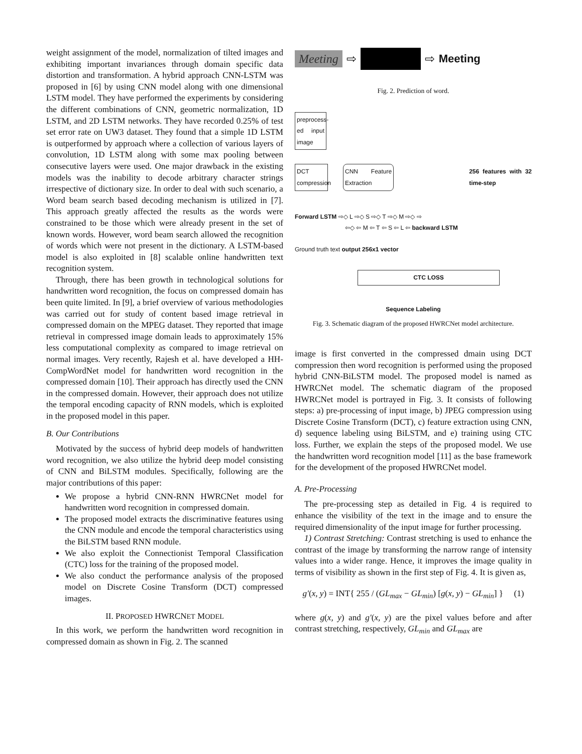weight assignment of the model, normalization of tilted images and exhibiting important invariances through domain specific data distortion and transformation. A hybrid approach CNN-LSTM was proposed in [6] by using CNN model along with one dimensional LSTM model. They have performed the experiments by considering the different combinations of CNN, geometric normalization, 1D LSTM, and 2D LSTM networks. They have recorded 0.25% of test set error rate on UW3 dataset. They found that a simple 1D LSTM is outperformed by approach where a collection of various layers of convolution, 1D LSTM along with some max pooling between consecutive layers were used. One major drawback in the existing models was the inability to decode arbitrary character strings irrespective of dictionary size. In order to deal with such scenario, a Word beam search based decoding mechanism is utilized in [7]. This approach greatly affected the results as the words were constrained to be those which were already present in the set of known words. However, word beam search allowed the recognition of words which were not present in the dictionary. A LSTM-based model is also exploited in [8] scalable online handwritten text recognition system.
Through, there has been growth in technological solutions for handwritten word recognition, the focus on compressed domain has been quite limited. In [9], a brief overview of various methodologies was carried out for study of content based image retrieval in compressed domain on the MPEG dataset. They reported that image retrieval in compressed image domain leads to approximately 15% less computational complexity as compared to image retrieval on normal images. Very recently, Rajesh et al. have developed a HH-CompWordNet model for handwritten word recognition in the compressed domain [10]. Their approach has directly used the CNN in the compressed domain. However, their approach does not utilize the temporal encoding capacity of RNN models, which is exploited in the proposed model in this paper.
B. Our Contributions
Motivated by the success of hybrid deep models of handwritten word recognition, we also utilize the hybrid deep model consisting of CNN and BiLSTM modules. Specifically, following are the major contributions of this paper:
We propose a hybrid CNN-RNN HWRCNet model for handwritten word recognition in compressed domain.
The proposed model extracts the discriminative features using the CNN module and encode the temporal characteristics using the BiLSTM based RNN module.
We also exploit the Connectionist Temporal Classification (CTC) loss for the training of the proposed model.
We also conduct the performance analysis of the proposed model on Discrete Cosine Transform (DCT) compressed images.
II. PROPOSED HWRCNET MODEL
In this work, we perform the handwritten word recognition in compressed domain as shown in Fig. 2. The scanned
Meeting ⇨ ⇨ Meeting
Fig. 2. Prediction of word.
preprocess-ed input image
DCT compression
CNN Feature Extraction
256 features with 32 time-step
Forward LSTM ⇨◇ L ⇨◇ S ⇨◇ T ⇨◇ M ⇨◇ ⇨
⇦◇ ⇦ M ⇦ T ⇦ S ⇦ L ⇦ backward LSTM
Ground truth text output 256x1 vector
CTC LOSS
Sequence Labeling
Fig. 3. Schematic diagram of the proposed HWRCNet model architecture.
image is first converted in the compressed dmain using DCT compression then word recognition is performed using the proposed hybrid CNN-BiLSTM model. The proposed model is named as HWRCNet model. The schematic diagram of the proposed HWRCNet model is portrayed in Fig. 3. It consists of following steps: a) pre-processing of input image, b) JPEG compression using Discrete Cosine Transform (DCT), c) feature extraction using CNN, d) sequence labeling using BiLSTM, and e) training using CTC loss. Further, we explain the steps of the proposed model. We use the handwritten word recognition model [11] as the base framework for the development of the proposed HWRCNet model.
A. Pre-Processing
The pre-processing step as detailed in Fig. 4 is required to enhance the visibility of the text in the image and to ensure the required dimensionality of the input image for further processing.
1) Contrast Stretching: Contrast stretching is used to enhance the contrast of the image by transforming the narrow range of intensity values into a wider range. Hence, it improves the image quality in terms of visibility as shown in the first step of Fig. 4. It is given as,
g′(x, y) = INT{ 255 / (GL<sub>max</sub> − GL<sub>min</sub>) [g(x, y) − GL<sub>min</sub>] } (1)
where g(x, y) and g′(x, y) are the pixel values before and after contrast stretching, respectively, GL<sub>min</sub> and GL<sub>max</sub> are